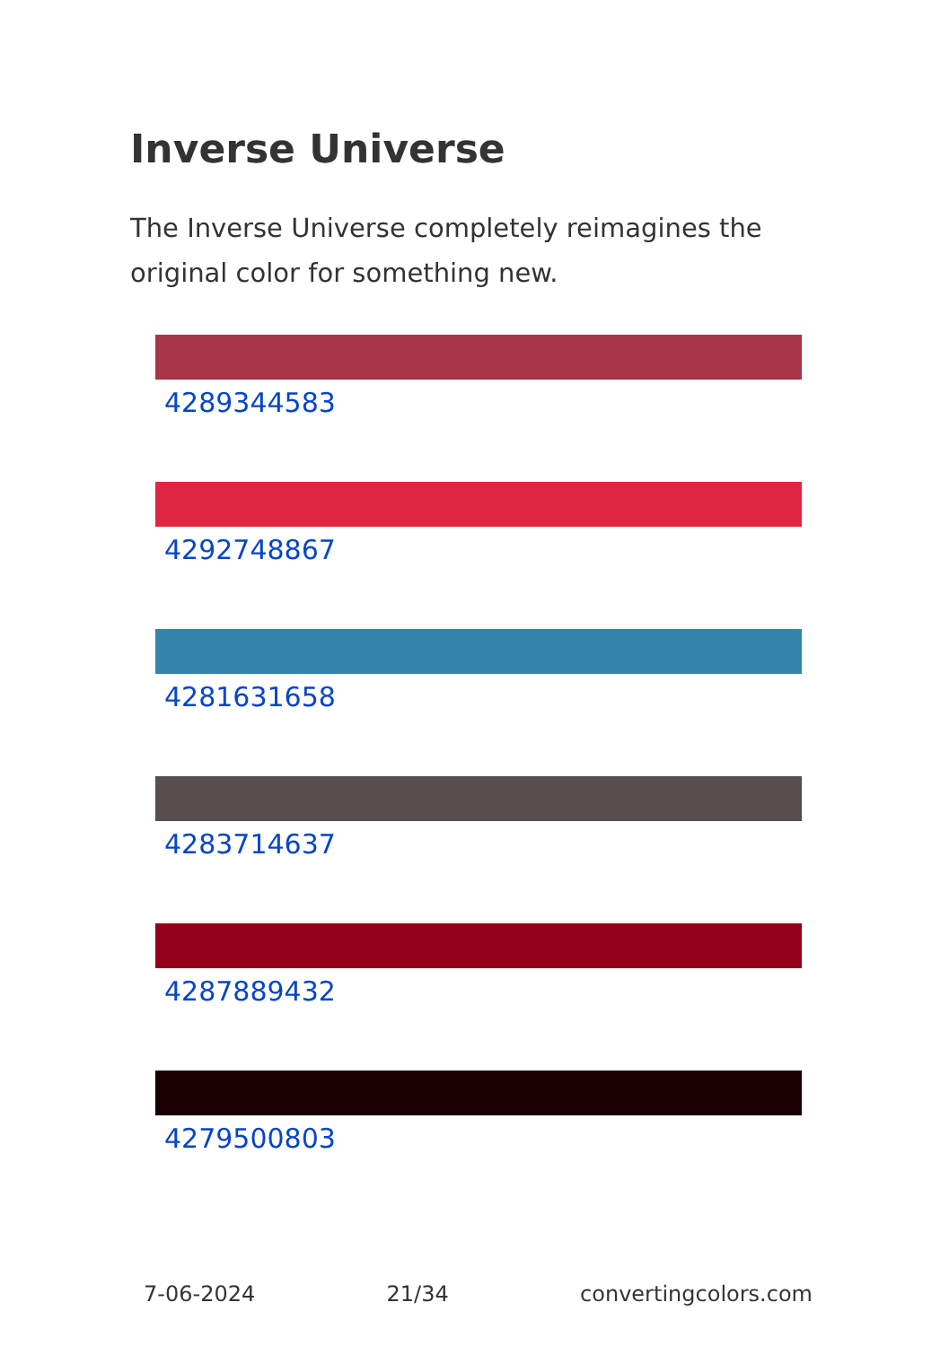Inverse Universe
The Inverse Universe completely reimagines the original color for something new.
4289344583
4292748867
4281631658
4283714637
4287889432
4279500803
7-06-2024 21/34 convertingcolors.com